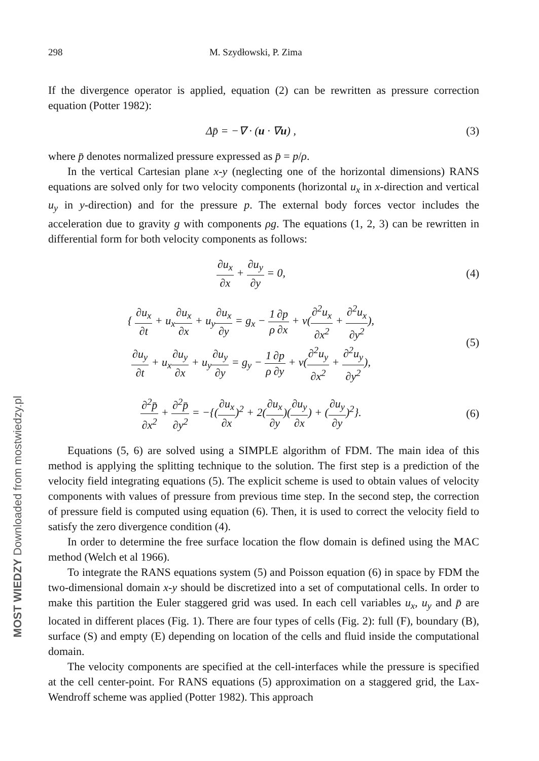MOST WIEDZY Downloaded from mostwiedzy.pl
298 M. Szydłowski, P. Zima
If the divergence operator is applied, equation (2) can be rewritten as pressure correction equation (Potter 1982):
Δp̄ = −∇ · (u · ∇u) , (3)
where p̄ denotes normalized pressure expressed as p̄ = p/ρ.
In the vertical Cartesian plane x-y (neglecting one of the horizontal dimensions) RANS equations are solved only for two velocity components (horizontal u<sub>x</sub> in x-direction and vertical u<sub>y</sub> in y-direction) and for the pressure p. The external body forces vector includes the acceleration due to gravity g with components ρg. The equations (1, 2, 3) can be rewritten in differential form for both velocity components as follows:
∂u<sub>x</sub> ∂x + ∂u<sub>y</sub> ∂y = 0, (4)
{ ∂u<sub>x</sub> ∂t + u<sub>x</sub>∂u<sub>x</sub> ∂x + u<sub>y</sub>∂u<sub>x</sub> ∂y = g<sub>x</sub> − 1 ρ∂p ∂x + ν(∂<sup>2</sup>u<sub>x</sub> ∂x<sup>2</sup> + ∂<sup>2</sup>u<sub>x</sub> ∂y<sup>2</sup>),
∂u<sub>y</sub> ∂t + u<sub>x</sub>∂u<sub>y</sub> ∂x + u<sub>y</sub>∂u<sub>y</sub> ∂y = g<sub>y</sub> − 1 ρ∂p ∂y + ν(∂<sup>2</sup>u<sub>y</sub> ∂x<sup>2</sup> + ∂<sup>2</sup>u<sub>y</sub> ∂y<sup>2</sup>),
(5)
∂<sup>2</sup>p̄ ∂x<sup>2</sup> + ∂<sup>2</sup>p̄ ∂y<sup>2</sup> = −{(∂u<sub>x</sub> ∂x)<sup>2</sup> + 2(∂u<sub>x</sub> ∂y)(∂u<sub>y</sub> ∂x) + (∂u<sub>y</sub> ∂y)<sup>2</sup>}.
(6)
Equations (5, 6) are solved using a SIMPLE algorithm of FDM. The main idea of this method is applying the splitting technique to the solution. The first step is a prediction of the velocity field integrating equations (5). The explicit scheme is used to obtain values of velocity components with values of pressure from previous time step. In the second step, the correction of pressure field is computed using equation (6). Then, it is used to correct the velocity field to satisfy the zero divergence condition (4).
In order to determine the free surface location the flow domain is defined using the MAC method (Welch et al 1966).
To integrate the RANS equations system (5) and Poisson equation (6) in space by FDM the two-dimensional domain x-y should be discretized into a set of computational cells. In order to make this partition the Euler staggered grid was used. In each cell variables u<sub>x</sub>, u<sub>y</sub> and p̄ are located in different places (Fig. 1). There are four types of cells (Fig. 2): full (F), boundary (B), surface (S) and empty (E) depending on location of the cells and fluid inside the computational domain.
The velocity components are specified at the cell-interfaces while the pressure is specified at the cell center-point. For RANS equations (5) approximation on a staggered grid, the Lax-Wendroff scheme was applied (Potter 1982). This approach